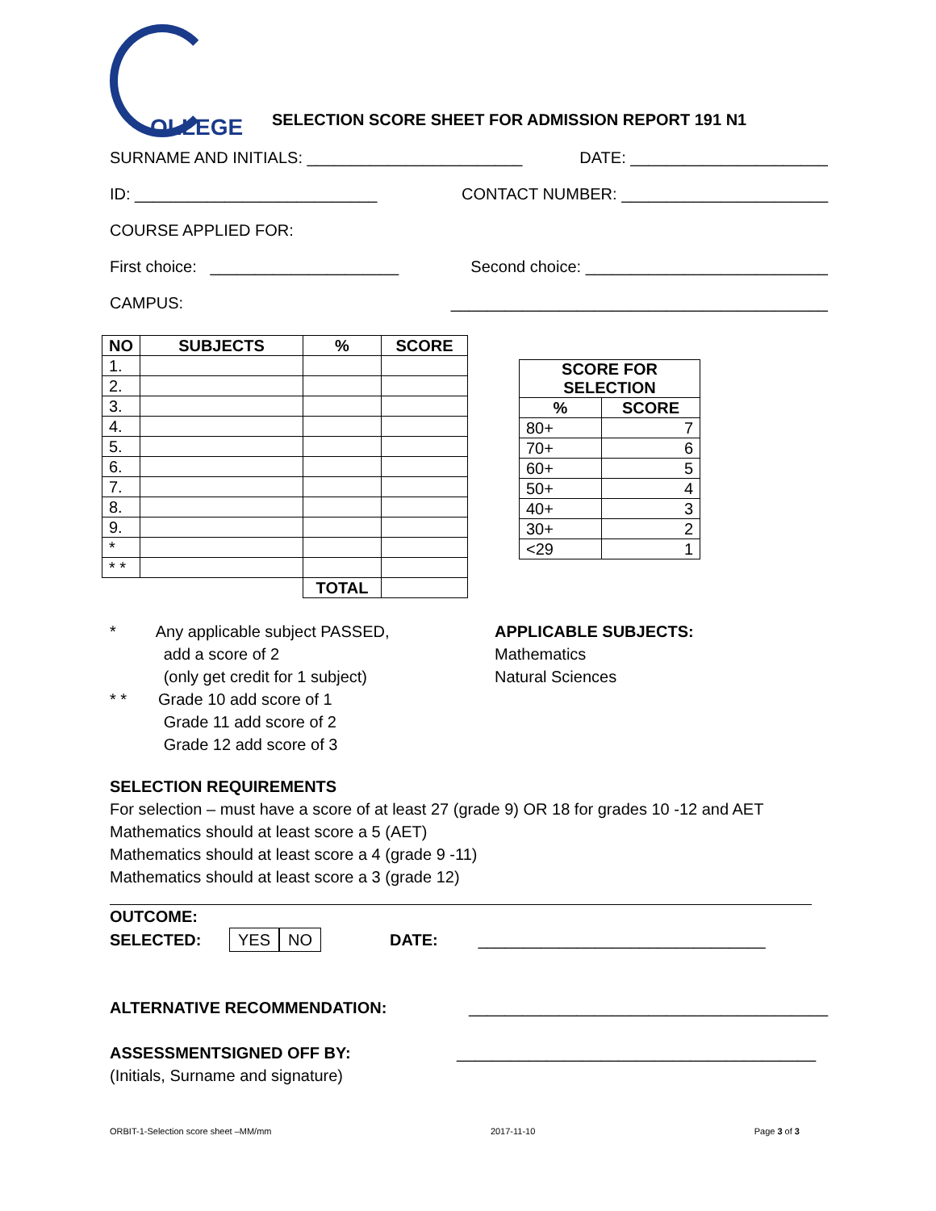OLLEGE
SELECTION SCORE SHEET FOR ADMISSION REPORT 191 N1
SURNAME AND INITIALS: ________________________ DATE: ______________________
ID: ___________________________ CONTACT NUMBER: _______________________
COURSE APPLIED FOR:
First choice: _____________________ Second choice: ___________________________
CAMPUS: __________________________________________
| NO | SUBJECTS | % | SCORE |
| --- | --- | --- | --- |
| 1. | | | |
| 2. | | | |
| 3. | | | |
| 4. | | | |
| 5. | | | |
| 6. | | | |
| 7. | | | |
| 8. | | | |
| 9. | | | |
| * | | | |
| * * | | | |
| | | TOTAL | |
| SCORE FOR SELECTION | |
| --- | --- |
| % | SCORE |
| 80+ | 7 |
| 70+ | 6 |
| 60+ | 5 |
| 50+ | 4 |
| 40+ | 3 |
| 30+ | 2 |
| <29 | 1 |
* Any applicable subject PASSED,
add a score of 2
(only get credit for 1 subject)
* * Grade 10 add score of 1
Grade 11 add score of 2
Grade 12 add score of 3
APPLICABLE SUBJECTS:
Mathematics
Natural Sciences
SELECTION REQUIREMENTS
For selection – must have a score of at least 27 (grade 9) OR 18 for grades 10 -12 and AET
Mathematics should at least score a 5 (AET)
Mathematics should at least score a 4 (grade 9 -11)
Mathematics should at least score a 3 (grade 12)
OUTCOME:
SELECTED: YES NO DATE: ________________________________
ALTERNATIVE RECOMMENDATION: ________________________________________
ASSESSMENTSIGNED OFF BY: ________________________________________
(Initials, Surname and signature)
ORBIT-1-Selection score sheet –MM/mm 2017-11-10 Page 3 of 3